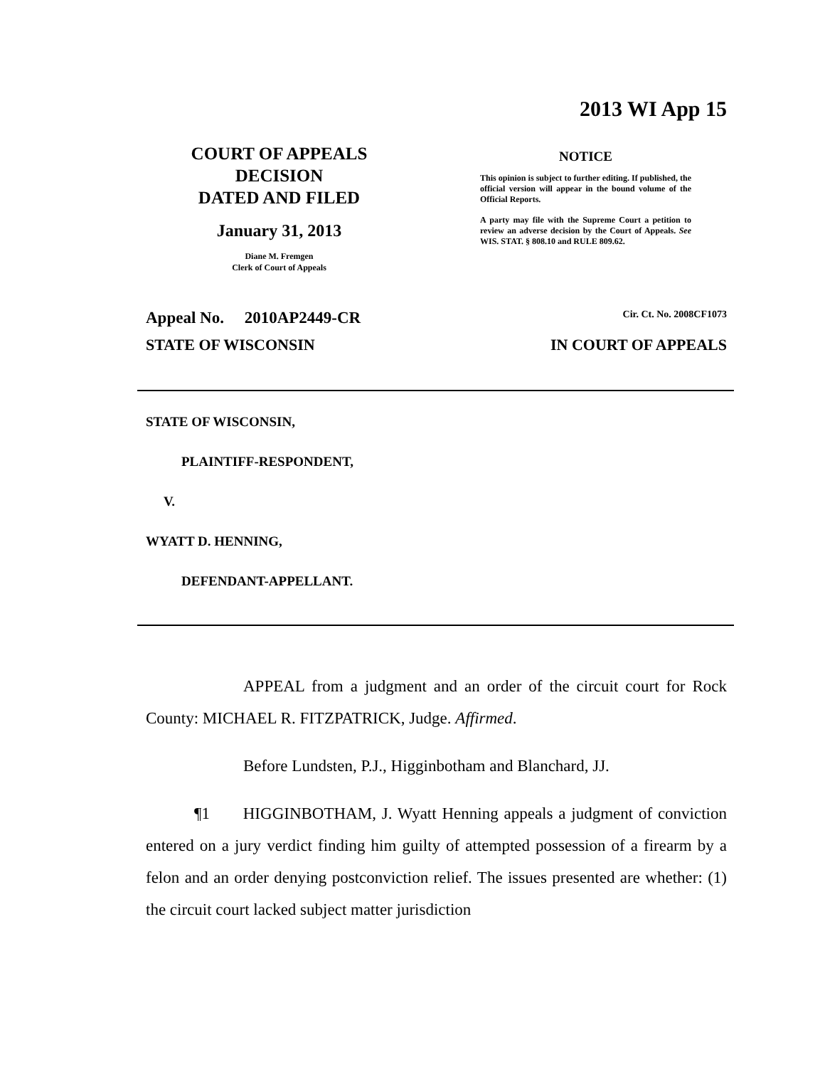2013 WI App 15
COURT OF APPEALS
DECISION
DATED AND FILED
January 31, 2013
Diane M. Fremgen
Clerk of Court of Appeals
NOTICE
This opinion is subject to further editing. If published, the official version will appear in the bound volume of the Official Reports.
A party may file with the Supreme Court a petition to review an adverse decision by the Court of Appeals. See WIS. STAT. § 808.10 and RULE 809.62.
Appeal No. 2010AP2449-CR Cir. Ct. No. 2008CF1073
STATE OF WISCONSIN IN COURT OF APPEALS
STATE OF WISCONSIN,
PLAINTIFF-RESPONDENT,
V.
WYATT D. HENNING,
DEFENDANT-APPELLANT.
APPEAL from a judgment and an order of the circuit court for Rock County: MICHAEL R. FITZPATRICK, Judge. Affirmed.
Before Lundsten, P.J., Higginbotham and Blanchard, JJ.
¶1 HIGGINBOTHAM, J. Wyatt Henning appeals a judgment of conviction entered on a jury verdict finding him guilty of attempted possession of a firearm by a felon and an order denying postconviction relief. The issues presented are whether: (1) the circuit court lacked subject matter jurisdiction